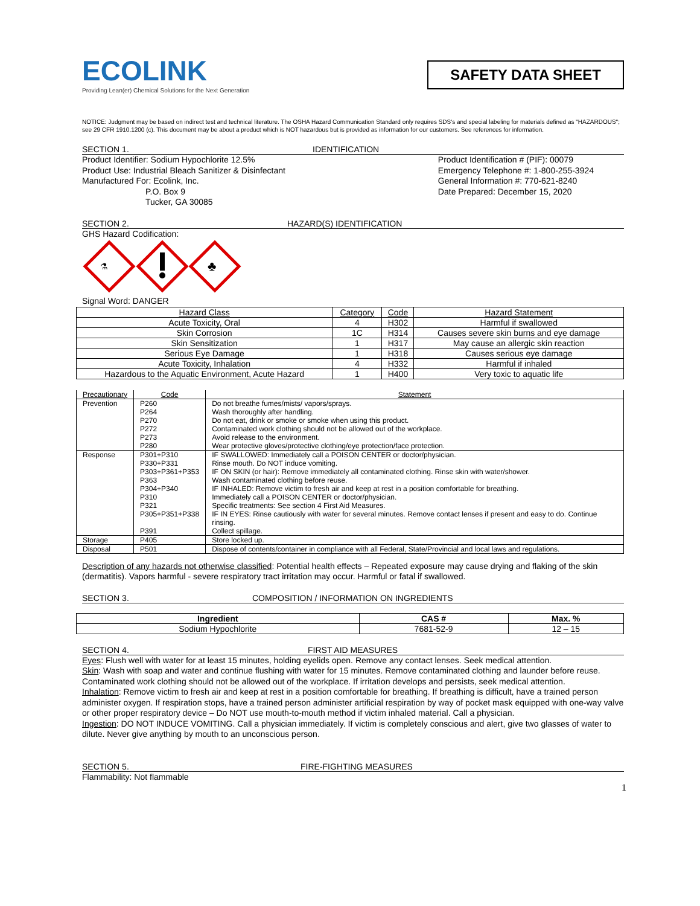ECOLINK
Providing Lean(er) Chemical Solutions for the Next Generation
SAFETY DATA SHEET
NOTICE: Judgment may be based on indirect test and technical literature. The OSHA Hazard Communication Standard only requires SDS's and special labeling for materials defined as "HAZARDOUS"; see 29 CFR 1910.1200 (c). This document may be about a product which is NOT hazardous but is provided as information for our customers. See references for information.
SECTION 1. IDENTIFICATION
Product Identifier: Sodium Hypochlorite 12.5%
Product Use: Industrial Bleach Sanitizer & Disinfectant
Manufactured For: Ecolink, Inc.
P.O. Box 9
Tucker, GA 30085
Product Identification # (PIF): 00079
Emergency Telephone #: 1-800-255-3924
General Information #: 770-621-8240
Date Prepared: December 15, 2020
SECTION 2. HAZARD(S) IDENTIFICATION
GHS Hazard Codification:
⚗
♣
Signal Word: DANGER
| Hazard Class | Category | Code | Hazard Statement |
| Acute Toxicity, Oral | 4 | H302 | Harmful if swallowed |
| Skin Corrosion | 1C | H314 | Causes severe skin burns and eye damage |
| Skin Sensitization | 1 | H317 | May cause an allergic skin reaction |
| Serious Eye Damage | 1 | H318 | Causes serious eye damage |
| Acute Toxicity, Inhalation | 4 | H332 | Harmful if inhaled |
| Hazardous to the Aquatic Environment, Acute Hazard | 1 | H400 | Very toxic to aquatic life |
| Precautionary | Code | Statement |
| Prevention | P260 P264 P270 P272 P273 P280 | Do not breathe fumes/mists/ vapors/sprays. Wash thoroughly after handling. Do not eat, drink or smoke or smoke when using this product. Contaminated work clothing should not be allowed out of the workplace. Avoid release to the environment. Wear protective gloves/protective clothing/eye protection/face protection. |
| Response | P301+P310 P330+P331 P303+P361+P353 P363 P304+P340 P310 P321 P305+P351+P338 P391 | IF SWALLOWED: Immediately call a POISON CENTER or doctor/physician. Rinse mouth. Do NOT induce vomiting. IF ON SKIN (or hair): Remove immediately all contaminated clothing. Rinse skin with water/shower. Wash contaminated clothing before reuse. IF INHALED: Remove victim to fresh air and keep at rest in a position comfortable for breathing. Immediately call a POISON CENTER or doctor/physician. Specific treatments: See section 4 First Aid Measures. IF IN EYES: Rinse cautiously with water for several minutes. Remove contact lenses if present and easy to do. Continue rinsing. Collect spillage. |
| Storage | P405 | Store locked up. |
| Disposal | P501 | Dispose of contents/container in compliance with all Federal, State/Provincial and local laws and regulations. |
Description of any hazards not otherwise classified: Potential health effects – Repeated exposure may cause drying and flaking of the skin (dermatitis). Vapors harmful - severe respiratory tract irritation may occur. Harmful or fatal if swallowed.
SECTION 3. COMPOSITION / INFORMATION ON INGREDIENTS
| Ingredient | CAS # | Max. % |
| --- | --- | --- |
| Sodium Hypochlorite | 7681-52-9 | 12 – 15 |
SECTION 4. FIRST AID MEASURES
Eyes: Flush well with water for at least 15 minutes, holding eyelids open. Remove any contact lenses. Seek medical attention.
Skin: Wash with soap and water and continue flushing with water for 15 minutes. Remove contaminated clothing and launder before reuse. Contaminated work clothing should not be allowed out of the workplace. If irritation develops and persists, seek medical attention.
Inhalation: Remove victim to fresh air and keep at rest in a position comfortable for breathing. If breathing is difficult, have a trained person administer oxygen. If respiration stops, have a trained person administer artificial respiration by way of pocket mask equipped with one-way valve or other proper respiratory device – Do NOT use mouth-to-mouth method if victim inhaled material. Call a physician.
Ingestion: DO NOT INDUCE VOMITING. Call a physician immediately. If victim is completely conscious and alert, give two glasses of water to dilute. Never give anything by mouth to an unconscious person.
SECTION 5. FIRE-FIGHTING MEASURES
Flammability: Not flammable
1